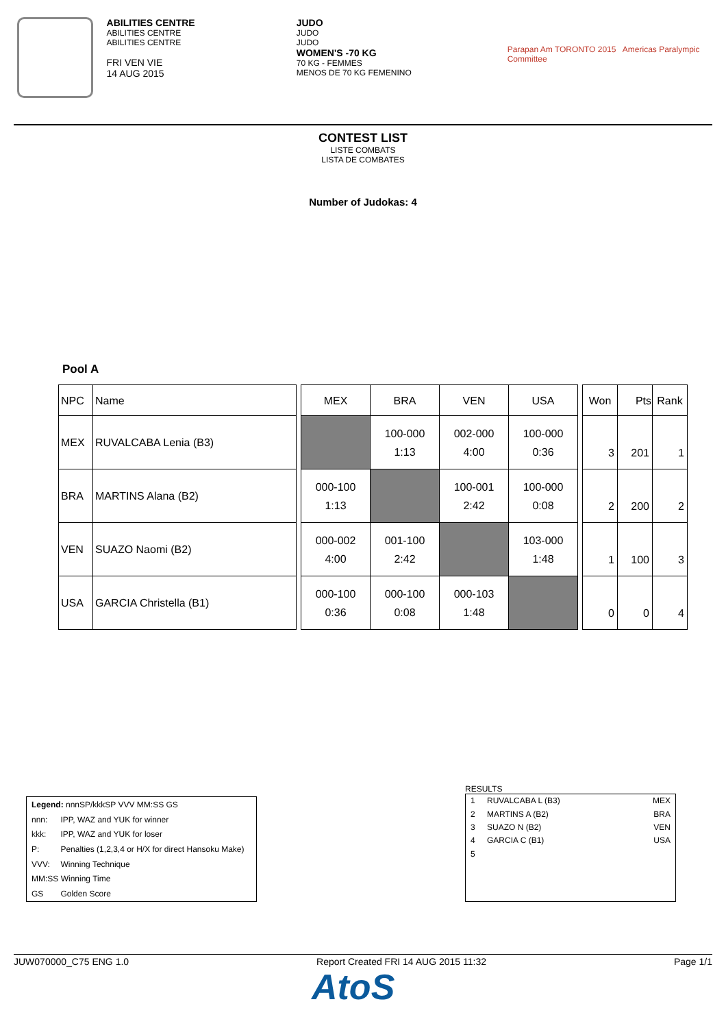ABILITIES CENTRE
ABILITIES CENTRE
ABILITIES CENTRE
FRI VEN VIE
14 AUG 2015
JUDO
JUDO
JUDO
WOMEN'S -70 KG
70 KG - FEMMES
MENOS DE 70 KG FEMENINO
Parapan Am TORONTO 2015 Americas Paralympic Committee
CONTEST LIST
LISTE COMBATS
LISTA DE COMBATES
Number of Judokas: 4
Pool A
| NPC | Name | | MEX | BRA | VEN | USA | | Won | Pts | Rank |
| MEX | RUVALCABA Lenia (B3) | | | 100-000 1:13 | 002-000 4:00 | 100-000 0:36 | | 3 | 201 | 1 |
| BRA | MARTINS Alana (B2) | | 000-100 1:13 | | 100-001 2:42 | 100-000 0:08 | | 2 | 200 | 2 |
| VEN | SUAZO Naomi (B2) | | 000-002 4:00 | 001-100 2:42 | | 103-000 1:48 | | 1 | 100 | 3 |
| USA | GARCIA Christella (B1) | | 000-100 0:36 | 000-100 0:08 | 000-103 1:48 | | | 0 | 0 | 4 |
| Legend: nnnSP/kkkSP VVV MM:SS GS | |
| nnn: | IPP, WAZ and YUK for winner |
| kkk: | IPP, WAZ and YUK for loser |
| P: | Penalties (1,2,3,4 or H/X for direct Hansoku Make) |
| VVV: | Winning Technique |
| MM:SS Winning Time | |
| GS | Golden Score |
RESULTS
| 1 | RUVALCABA L (B3) | MEX |
| 2 | MARTINS A (B2) | BRA |
| 3 | SUAZO N (B2) | VEN |
| 4 | GARCIA C (B1) | USA |
| 5 | | |
JUW070000_C75 ENG 1.0 Report Created FRI 14 AUG 2015 11:32 Page 1/1
AtoS